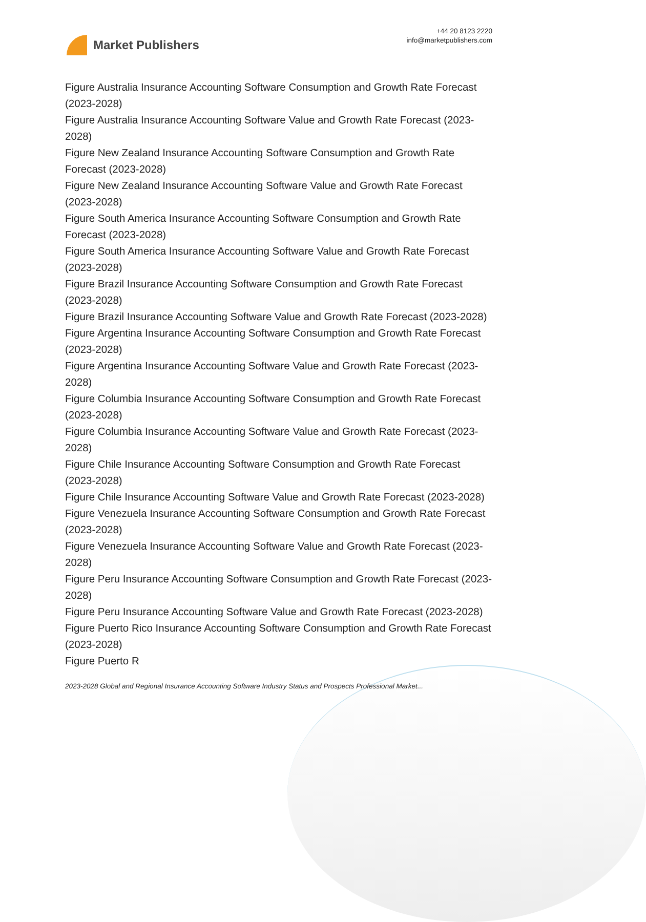Market Publishers
+44 20 8123 2220
info@marketpublishers.com
Figure Australia Insurance Accounting Software Consumption and Growth Rate Forecast (2023-2028)
Figure Australia Insurance Accounting Software Value and Growth Rate Forecast (2023-2028)
Figure New Zealand Insurance Accounting Software Consumption and Growth Rate Forecast (2023-2028)
Figure New Zealand Insurance Accounting Software Value and Growth Rate Forecast (2023-2028)
Figure South America Insurance Accounting Software Consumption and Growth Rate Forecast (2023-2028)
Figure South America Insurance Accounting Software Value and Growth Rate Forecast (2023-2028)
Figure Brazil Insurance Accounting Software Consumption and Growth Rate Forecast (2023-2028)
Figure Brazil Insurance Accounting Software Value and Growth Rate Forecast (2023-2028)
Figure Argentina Insurance Accounting Software Consumption and Growth Rate Forecast (2023-2028)
Figure Argentina Insurance Accounting Software Value and Growth Rate Forecast (2023-2028)
Figure Columbia Insurance Accounting Software Consumption and Growth Rate Forecast (2023-2028)
Figure Columbia Insurance Accounting Software Value and Growth Rate Forecast (2023-2028)
Figure Chile Insurance Accounting Software Consumption and Growth Rate Forecast (2023-2028)
Figure Chile Insurance Accounting Software Value and Growth Rate Forecast (2023-2028)
Figure Venezuela Insurance Accounting Software Consumption and Growth Rate Forecast (2023-2028)
Figure Venezuela Insurance Accounting Software Value and Growth Rate Forecast (2023-2028)
Figure Peru Insurance Accounting Software Consumption and Growth Rate Forecast (2023-2028)
Figure Peru Insurance Accounting Software Value and Growth Rate Forecast (2023-2028)
Figure Puerto Rico Insurance Accounting Software Consumption and Growth Rate Forecast (2023-2028)
Figure Puerto R
2023-2028 Global and Regional Insurance Accounting Software Industry Status and Prospects Professional Market...